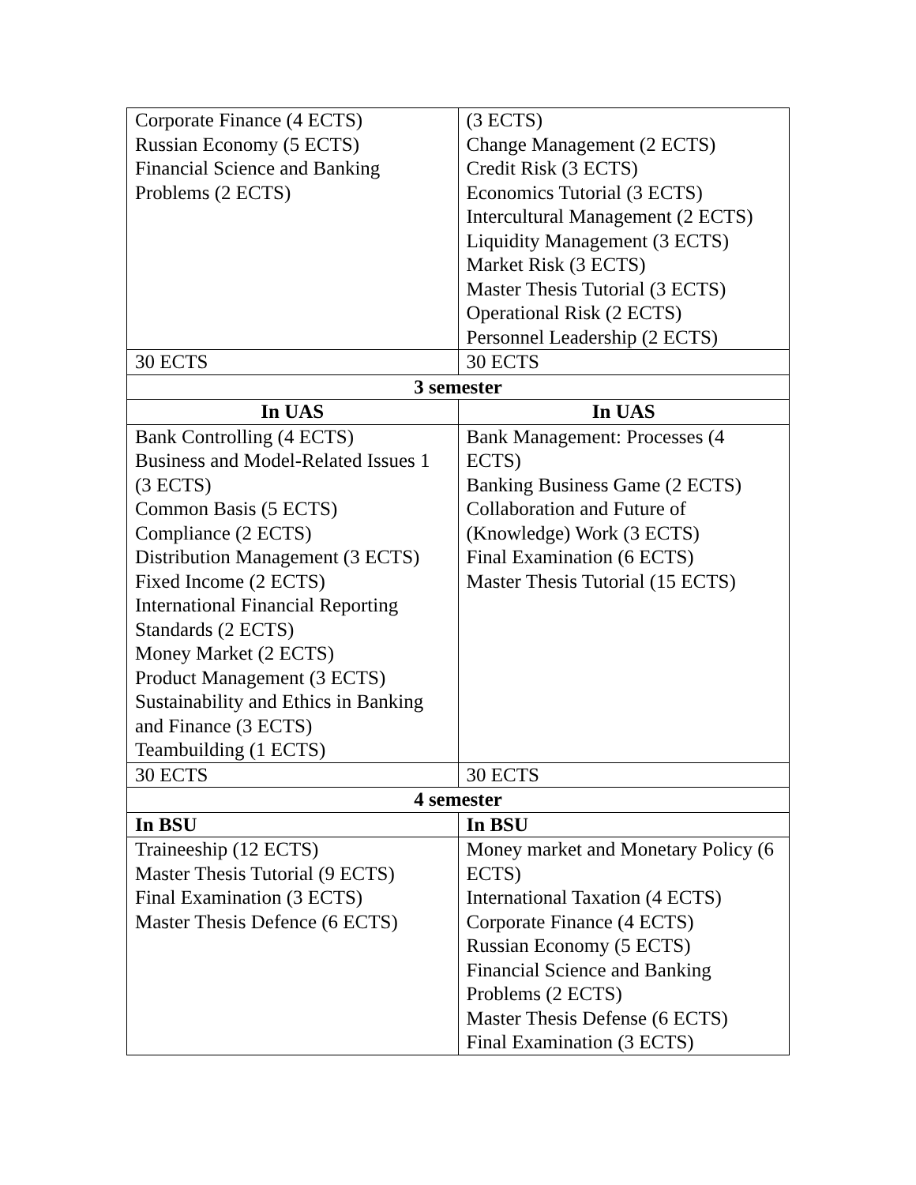| Corporate Finance (4 ECTS) Russian Economy (5 ECTS) Financial Science and Banking Problems (2 ECTS) | (3 ECTS) Change Management (2 ECTS) Credit Risk (3 ECTS) Economics Tutorial (3 ECTS) Intercultural Management (2 ECTS) Liquidity Management (3 ECTS) Market Risk (3 ECTS) Master Thesis Tutorial (3 ECTS) Operational Risk (2 ECTS) Personnel Leadership (2 ECTS) |
| 30 ECTS | 30 ECTS |
| 3 semester | |
| In UAS | In UAS |
| Bank Controlling (4 ECTS) Business and Model-Related Issues 1 (3 ECTS) Common Basis (5 ECTS) Compliance (2 ECTS) Distribution Management (3 ECTS) Fixed Income (2 ECTS) International Financial Reporting Standards (2 ECTS) Money Market (2 ECTS) Product Management (3 ECTS) Sustainability and Ethics in Banking and Finance (3 ECTS) Teambuilding (1 ECTS) | Bank Management: Processes (4 ECTS) Banking Business Game (2 ECTS) Collaboration and Future of (Knowledge) Work (3 ECTS) Final Examination (6 ECTS) Master Thesis Tutorial (15 ECTS) |
| 30 ECTS | 30 ECTS |
| 4 semester | |
| In BSU | In BSU |
| Traineeship (12 ECTS) Master Thesis Tutorial (9 ECTS) Final Examination (3 ECTS) Master Thesis Defence (6 ECTS) | Money market and Monetary Policy (6 ECTS) International Taxation (4 ECTS) Corporate Finance (4 ECTS) Russian Economy (5 ECTS) Financial Science and Banking Problems (2 ECTS) Master Thesis Defense (6 ECTS) Final Examination (3 ECTS) |